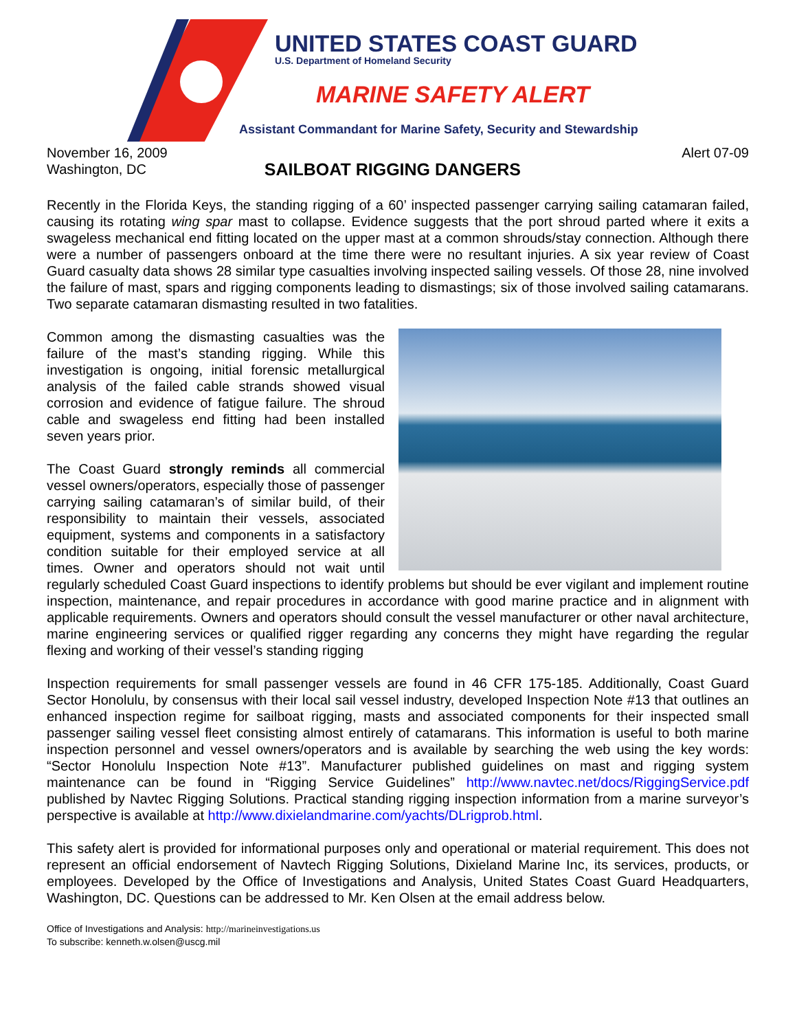UNITED STATES COAST GUARD
U.S. Department of Homeland Security
MARINE SAFETY ALERT
Assistant Commandant for Marine Safety, Security and Stewardship
November 16, 2009 Alert 07-09
Washington, DC
SAILBOAT RIGGING DANGERS
Recently in the Florida Keys, the standing rigging of a 60’ inspected passenger carrying sailing catamaran failed, causing its rotating wing spar mast to collapse. Evidence suggests that the port shroud parted where it exits a swageless mechanical end fitting located on the upper mast at a common shrouds/stay connection. Although there were a number of passengers onboard at the time there were no resultant injuries. A six year review of Coast Guard casualty data shows 28 similar type casualties involving inspected sailing vessels. Of those 28, nine involved the failure of mast, spars and rigging components leading to dismastings; six of those involved sailing catamarans. Two separate catamaran dismasting resulted in two fatalities.
Common among the dismasting casualties was the failure of the mast’s standing rigging. While this investigation is ongoing, initial forensic metallurgical analysis of the failed cable strands showed visual corrosion and evidence of fatigue failure. The shroud cable and swageless end fitting had been installed seven years prior.
The Coast Guard strongly reminds all commercial vessel owners/operators, especially those of passenger carrying sailing catamaran’s of similar build, of their responsibility to maintain their vessels, associated equipment, systems and components in a satisfactory condition suitable for their employed service at all times. Owner and operators should not wait until regularly scheduled Coast Guard inspections to identify problems but should be ever vigilant and implement routine inspection, maintenance, and repair procedures in accordance with good marine practice and in alignment with applicable requirements. Owners and operators should consult the vessel manufacturer or other naval architecture, marine engineering services or qualified rigger regarding any concerns they might have regarding the regular flexing and working of their vessel’s standing rigging
Inspection requirements for small passenger vessels are found in 46 CFR 175-185. Additionally, Coast Guard Sector Honolulu, by consensus with their local sail vessel industry, developed Inspection Note #13 that outlines an enhanced inspection regime for sailboat rigging, masts and associated components for their inspected small passenger sailing vessel fleet consisting almost entirely of catamarans. This information is useful to both marine inspection personnel and vessel owners/operators and is available by searching the web using the key words: “Sector Honolulu Inspection Note #13”. Manufacturer published guidelines on mast and rigging system maintenance can be found in “Rigging Service Guidelines” http://www.navtec.net/docs/RiggingService.pdf published by Navtec Rigging Solutions. Practical standing rigging inspection information from a marine surveyor’s perspective is available at http://www.dixielandmarine.com/yachts/DLrigprob.html.
This safety alert is provided for informational purposes only and operational or material requirement. This does not represent an official endorsement of Navtech Rigging Solutions, Dixieland Marine Inc, its services, products, or employees. Developed by the Office of Investigations and Analysis, United States Coast Guard Headquarters, Washington, DC. Questions can be addressed to Mr. Ken Olsen at the email address below.
Office of Investigations and Analysis: http://marineinvestigations.us
To subscribe: kenneth.w.olsen@uscg.mil